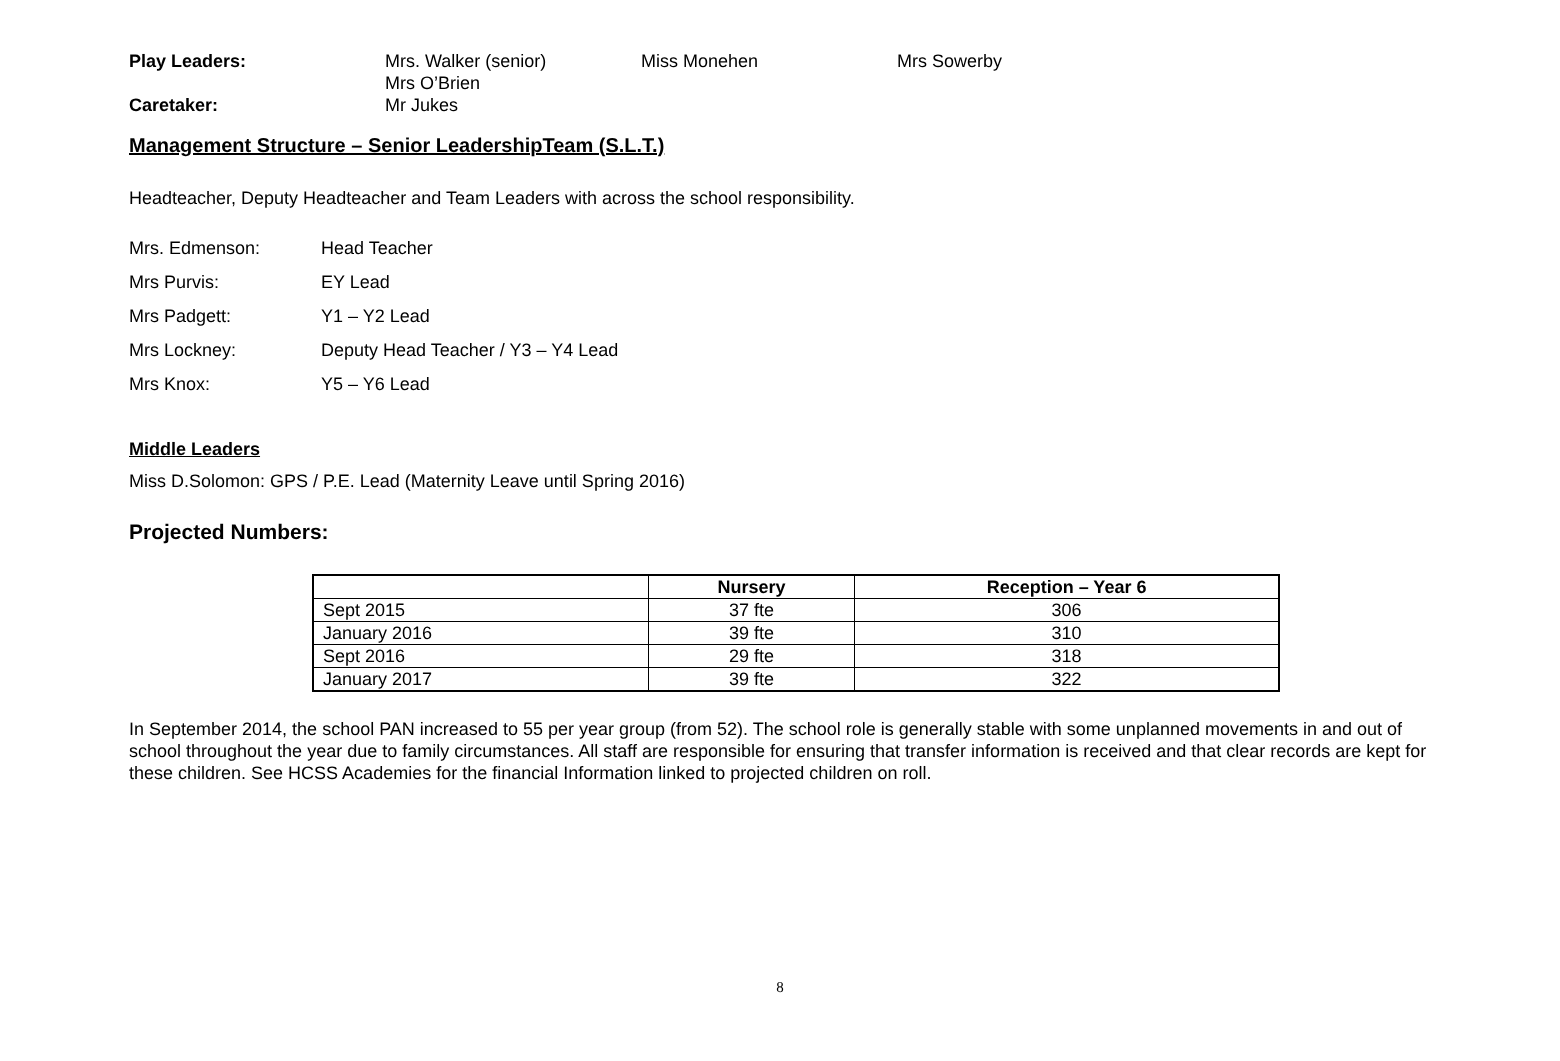Play Leaders: Mrs. Walker (senior) Miss Monehen Mrs Sowerby
Mrs O’Brien
Caretaker: Mr Jukes
Management Structure – Senior LeadershipTeam (S.L.T.)
Headteacher, Deputy Headteacher and Team Leaders with across the school responsibility.
Mrs. Edmenson: Head Teacher
Mrs Purvis: EY Lead
Mrs Padgett: Y1 – Y2 Lead
Mrs Lockney: Deputy Head Teacher / Y3 – Y4 Lead
Mrs Knox: Y5 – Y6 Lead
Middle Leaders
Miss D.Solomon: GPS / P.E. Lead (Maternity Leave until Spring 2016)
Projected Numbers:
| | Nursery | Reception – Year 6 |
| --- | --- | --- |
| Sept 2015 | 37 fte | 306 |
| January 2016 | 39 fte | 310 |
| Sept 2016 | 29 fte | 318 |
| January 2017 | 39 fte | 322 |
In September 2014, the school PAN increased to 55 per year group (from 52). The school role is generally stable with some unplanned movements in and out of school throughout the year due to family circumstances. All staff are responsible for ensuring that transfer information is received and that clear records are kept for these children. See HCSS Academies for the financial Information linked to projected children on roll.
8